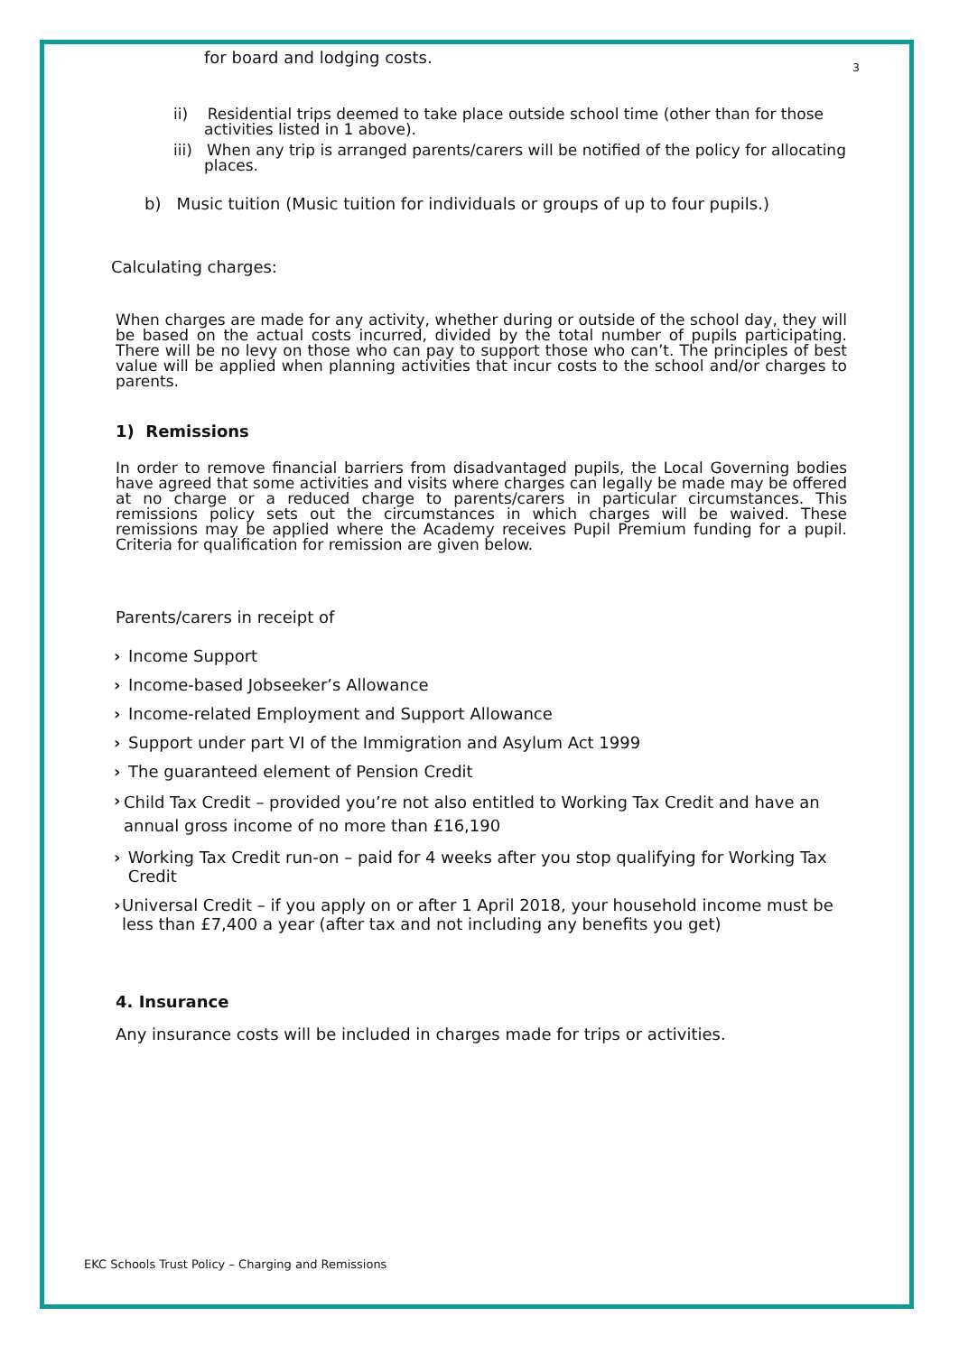for board and lodging costs. 3
ii) Residential trips deemed to take place outside school time (other than for those activities listed in 1 above).
iii) When any trip is arranged parents/carers will be notified of the policy for allocating places.
b) Music tuition (Music tuition for individuals or groups of up to four pupils.)
Calculating charges:
When charges are made for any activity, whether during or outside of the school day, they will be based on the actual costs incurred, divided by the total number of pupils participating. There will be no levy on those who can pay to support those who can’t. The principles of best value will be applied when planning activities that incur costs to the school and/or charges to parents.
1) Remissions
In order to remove financial barriers from disadvantaged pupils, the Local Governing bodies have agreed that some activities and visits where charges can legally be made may be offered at no charge or a reduced charge to parents/carers in particular circumstances. This remissions policy sets out the circumstances in which charges will be waived. These remissions may be applied where the Academy receives Pupil Premium funding for a pupil. Criteria for qualification for remission are given below.
Parents/carers in receipt of
› Income Support
› Income-based Jobseeker’s Allowance
› Income-related Employment and Support Allowance
› Support under part VI of the Immigration and Asylum Act 1999
› The guaranteed element of Pension Credit
› Child Tax Credit – provided you’re not also entitled to Working Tax Credit and have an annual gross income of no more than £16,190
› Working Tax Credit run-on – paid for 4 weeks after you stop qualifying for Working Tax Credit
› Universal Credit – if you apply on or after 1 April 2018, your household income must be less than £7,400 a year (after tax and not including any benefits you get)
4. Insurance
Any insurance costs will be included in charges made for trips or activities.
EKC Schools Trust Policy – Charging and Remissions